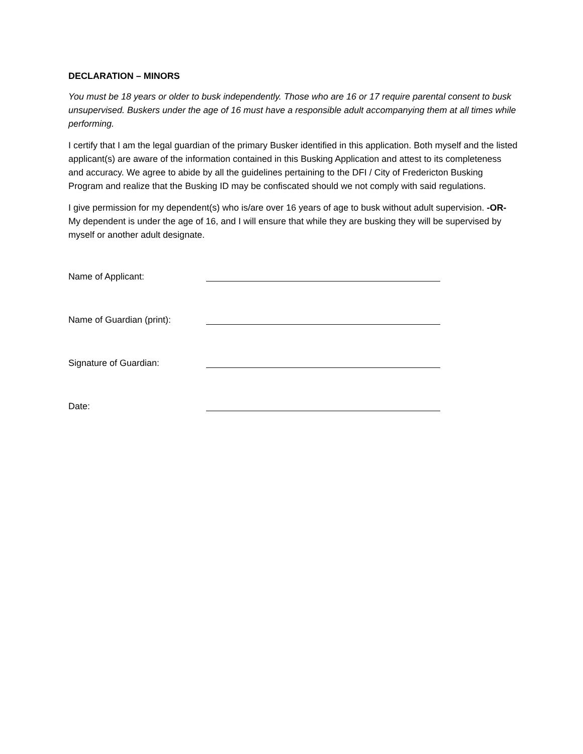DECLARATION – MINORS
You must be 18 years or older to busk independently. Those who are 16 or 17 require parental consent to busk unsupervised. Buskers under the age of 16 must have a responsible adult accompanying them at all times while performing.
I certify that I am the legal guardian of the primary Busker identified in this application. Both myself and the listed applicant(s) are aware of the information contained in this Busking Application and attest to its completeness and accuracy. We agree to abide by all the guidelines pertaining to the DFI / City of Fredericton Busking Program and realize that the Busking ID may be confiscated should we not comply with said regulations.
I give permission for my dependent(s) who is/are over 16 years of age to busk without adult supervision. -OR- My dependent is under the age of 16, and I will ensure that while they are busking they will be supervised by myself or another adult designate.
Name of Applicant:
Name of Guardian (print):
Signature of Guardian:
Date: